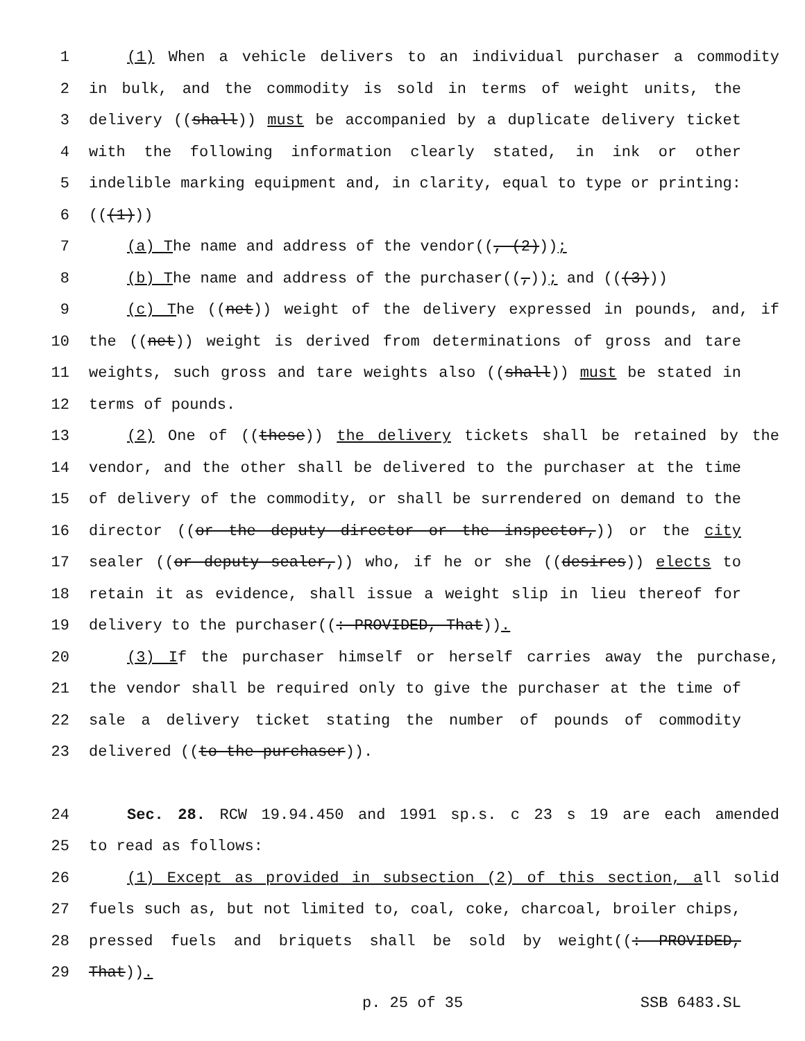1 (1) When a vehicle delivers to an individual purchaser a commodity
2 in bulk, and the commodity is sold in terms of weight units, the
3 delivery ((shall)) must be accompanied by a duplicate delivery ticket
4 with the following information clearly stated, in ink or other
5 indelible marking equipment and, in clarity, equal to type or printing:
6 (((1)))
7 (a) The name and address of the vendor((, (2)));
8 (b) The name and address of the purchaser((,)); and (((3)))
9 (c) The ((net)) weight of the delivery expressed in pounds, and, if
10 the ((net)) weight is derived from determinations of gross and tare
11 weights, such gross and tare weights also ((shall)) must be stated in
12 terms of pounds.
13 (2) One of ((these)) the delivery tickets shall be retained by the
14 vendor, and the other shall be delivered to the purchaser at the time
15 of delivery of the commodity, or shall be surrendered on demand to the
16 director ((or the deputy director or the inspector,)) or the city
17 sealer ((or deputy sealer,)) who, if he or she ((desires)) elects to
18 retain it as evidence, shall issue a weight slip in lieu thereof for
19 delivery to the purchaser((: PROVIDED, That)).
20 (3) If the purchaser himself or herself carries away the purchase,
21 the vendor shall be required only to give the purchaser at the time of
22 sale a delivery ticket stating the number of pounds of commodity
23 delivered ((to the purchaser)).
24 Sec. 28. RCW 19.94.450 and 1991 sp.s. c 23 s 19 are each amended
25 to read as follows:
26 (1) Except as provided in subsection (2) of this section, all solid
27 fuels such as, but not limited to, coal, coke, charcoal, broiler chips,
28 pressed fuels and briquets shall be sold by weight((: PROVIDED,
29 That)).
p. 25 of 35 SSB 6483.SL